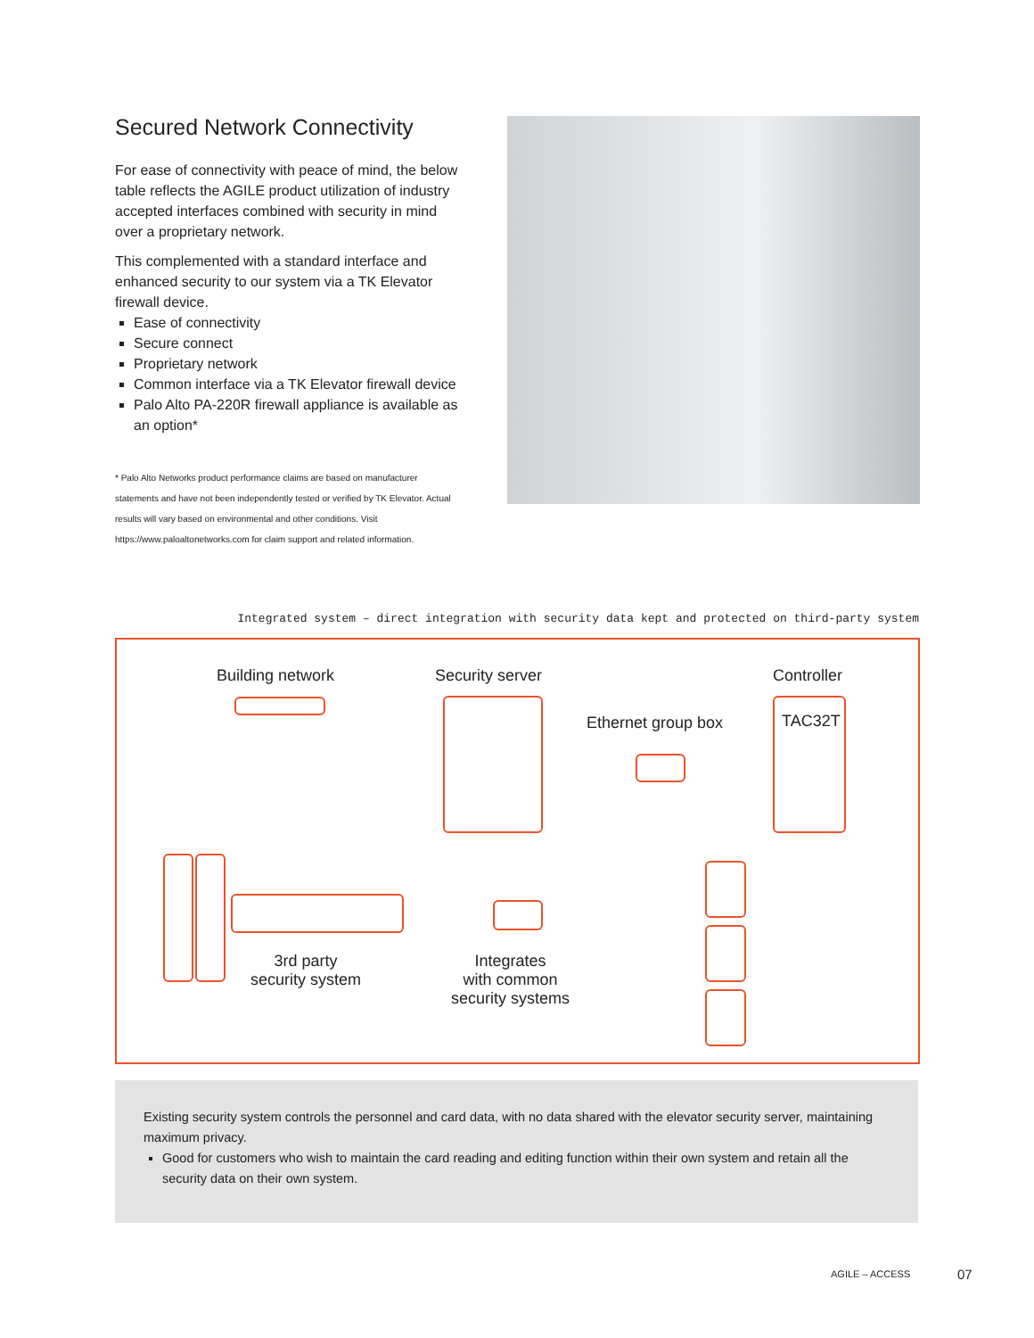Secured Network Connectivity
For ease of connectivity with peace of mind, the below table reflects the AGILE product utilization of industry accepted interfaces combined with security in mind over a proprietary network.
This complemented with a standard interface and enhanced security to our system via a TK Elevator firewall device.
Ease of connectivity
Secure connect
Proprietary network
Common interface via a TK Elevator firewall device
Palo Alto PA-220R firewall appliance is available as an option*
* Palo Alto Networks product performance claims are based on manufacturer statements and have not been independently tested or verified by TK Elevator. Actual results will vary based on environmental and other conditions. Visit https://www.paloaltonetworks.com for claim support and related information.
Integrated system – direct integration with security data kept and protected on third-party system
Building network Security server Controller
Ethernet group box
TAC32T
3rd party
security system
Integrates
with common
security systems
Existing security system controls the personnel and card data, with no data shared with the elevator security server, maintaining maximum privacy.
Good for customers who wish to maintain the card reading and editing function within their own system and retain all the security data on their own system.
AGILE – ACCESS 07